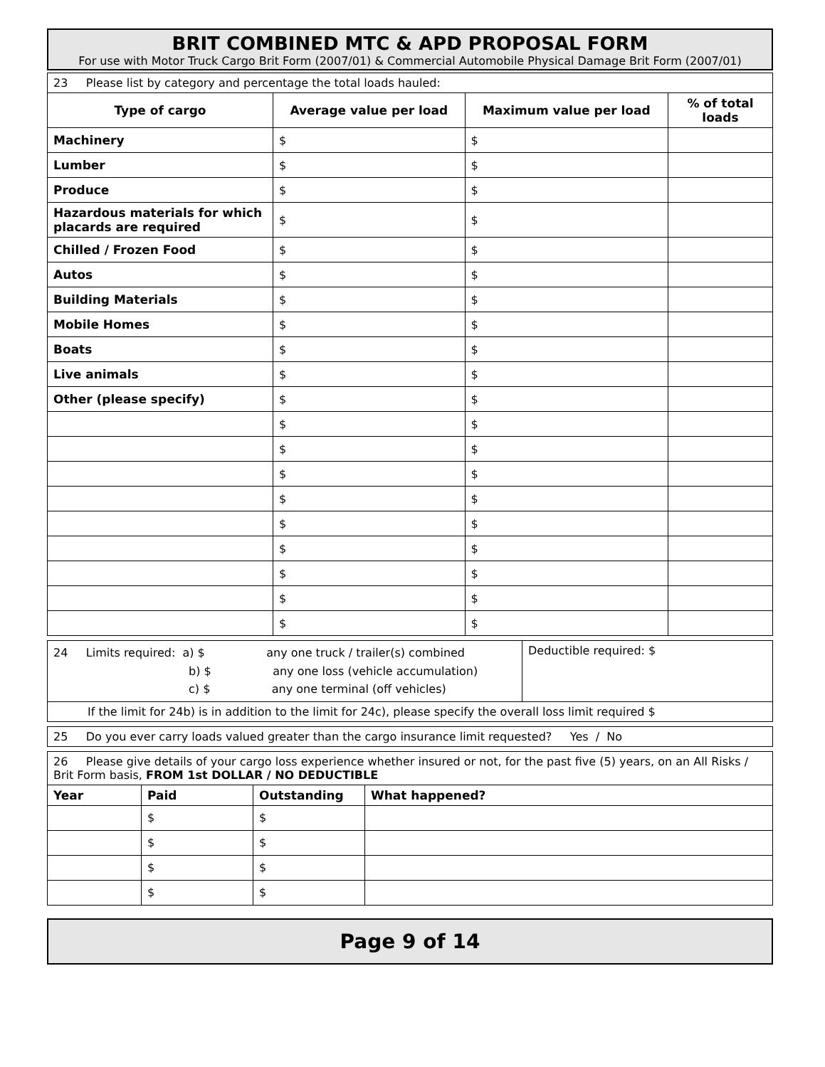BRIT COMBINED MTC & APD PROPOSAL FORM
For use with Motor Truck Cargo Brit Form (2007/01) & Commercial Automobile Physical Damage Brit Form (2007/01)
| 23 Please list by category and percentage the total loads hauled: | | | |
| Type of cargo | Average value per load | Maximum value per load | % of total loads |
| Machinery | $ | $ | |
| Lumber | $ | $ | |
| Produce | $ | $ | |
| Hazardous materials for which placards are required | $ | $ | |
| Chilled / Frozen Food | $ | $ | |
| Autos | $ | $ | |
| Building Materials | $ | $ | |
| Mobile Homes | $ | $ | |
| Boats | $ | $ | |
| Live animals | $ | $ | |
| Other (please specify) | $ | $ | |
| | $ | $ | |
| | $ | $ | |
| | $ | $ | |
| | $ | $ | |
| | $ | $ | |
| | $ | $ | |
| | $ | $ | |
| | $ | $ | |
| | $ | $ | |
| 24 Limits required: a) $ any one truck / trailer(s) combined b) $ any one loss (vehicle accumulation) c) $ any one terminal (off vehicles) | Deductible required: $ |
| If the limit for 24b) is in addition to the limit for 24c), please specify the overall loss limit required $ | |
| 25 Do you ever carry loads valued greater than the cargo insurance limit requested? Yes / No |
| 26 Please give details of your cargo loss experience whether insured or not, for the past five (5) years, on an All Risks / Brit Form basis, FROM 1st DOLLAR / NO DEDUCTIBLE | | | |
| Year | Paid | Outstanding | What happened? |
| | $ | $ | |
| | $ | $ | |
| | $ | $ | |
| | $ | $ | |
Page 9 of 14